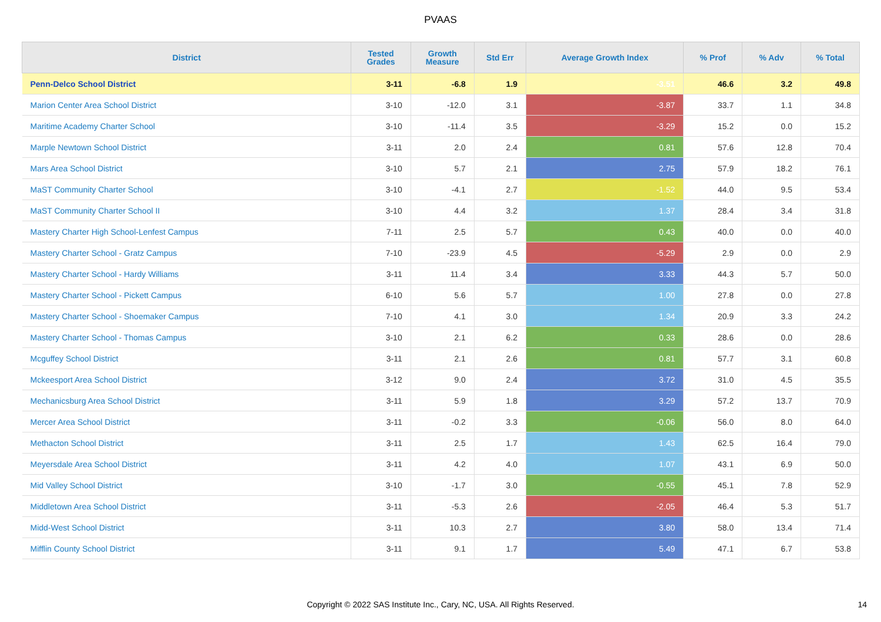PVAAS
| District | Tested Grades | Growth Measure | Std Err | Average Growth Index | % Prof | % Adv | % Total |
| --- | --- | --- | --- | --- | --- | --- | --- |
| Penn-Delco School District | 3-11 | -6.8 | 1.9 | -3.51 | 46.6 | 3.2 | 49.8 |
| Marion Center Area School District | 3-10 | -12.0 | 3.1 | -3.87 | 33.7 | 1.1 | 34.8 |
| Maritime Academy Charter School | 3-10 | -11.4 | 3.5 | -3.29 | 15.2 | 0.0 | 15.2 |
| Marple Newtown School District | 3-11 | 2.0 | 2.4 | 0.81 | 57.6 | 12.8 | 70.4 |
| Mars Area School District | 3-10 | 5.7 | 2.1 | 2.75 | 57.9 | 18.2 | 76.1 |
| MaST Community Charter School | 3-10 | -4.1 | 2.7 | -1.52 | 44.0 | 9.5 | 53.4 |
| MaST Community Charter School II | 3-10 | 4.4 | 3.2 | 1.37 | 28.4 | 3.4 | 31.8 |
| Mastery Charter High School-Lenfest Campus | 7-11 | 2.5 | 5.7 | 0.43 | 40.0 | 0.0 | 40.0 |
| Mastery Charter School - Gratz Campus | 7-10 | -23.9 | 4.5 | -5.29 | 2.9 | 0.0 | 2.9 |
| Mastery Charter School - Hardy Williams | 3-11 | 11.4 | 3.4 | 3.33 | 44.3 | 5.7 | 50.0 |
| Mastery Charter School - Pickett Campus | 6-10 | 5.6 | 5.7 | 1.00 | 27.8 | 0.0 | 27.8 |
| Mastery Charter School - Shoemaker Campus | 7-10 | 4.1 | 3.0 | 1.34 | 20.9 | 3.3 | 24.2 |
| Mastery Charter School - Thomas Campus | 3-10 | 2.1 | 6.2 | 0.33 | 28.6 | 0.0 | 28.6 |
| Mcguffey School District | 3-11 | 2.1 | 2.6 | 0.81 | 57.7 | 3.1 | 60.8 |
| Mckeesport Area School District | 3-12 | 9.0 | 2.4 | 3.72 | 31.0 | 4.5 | 35.5 |
| Mechanicsburg Area School District | 3-11 | 5.9 | 1.8 | 3.29 | 57.2 | 13.7 | 70.9 |
| Mercer Area School District | 3-11 | -0.2 | 3.3 | -0.06 | 56.0 | 8.0 | 64.0 |
| Methacton School District | 3-11 | 2.5 | 1.7 | 1.43 | 62.5 | 16.4 | 79.0 |
| Meyersdale Area School District | 3-11 | 4.2 | 4.0 | 1.07 | 43.1 | 6.9 | 50.0 |
| Mid Valley School District | 3-10 | -1.7 | 3.0 | -0.55 | 45.1 | 7.8 | 52.9 |
| Middletown Area School District | 3-11 | -5.3 | 2.6 | -2.05 | 46.4 | 5.3 | 51.7 |
| Midd-West School District | 3-11 | 10.3 | 2.7 | 3.80 | 58.0 | 13.4 | 71.4 |
| Mifflin County School District | 3-11 | 9.1 | 1.7 | 5.49 | 47.1 | 6.7 | 53.8 |
Copyright © 2022 SAS Institute Inc., Cary, NC, USA. All Rights Reserved.
14